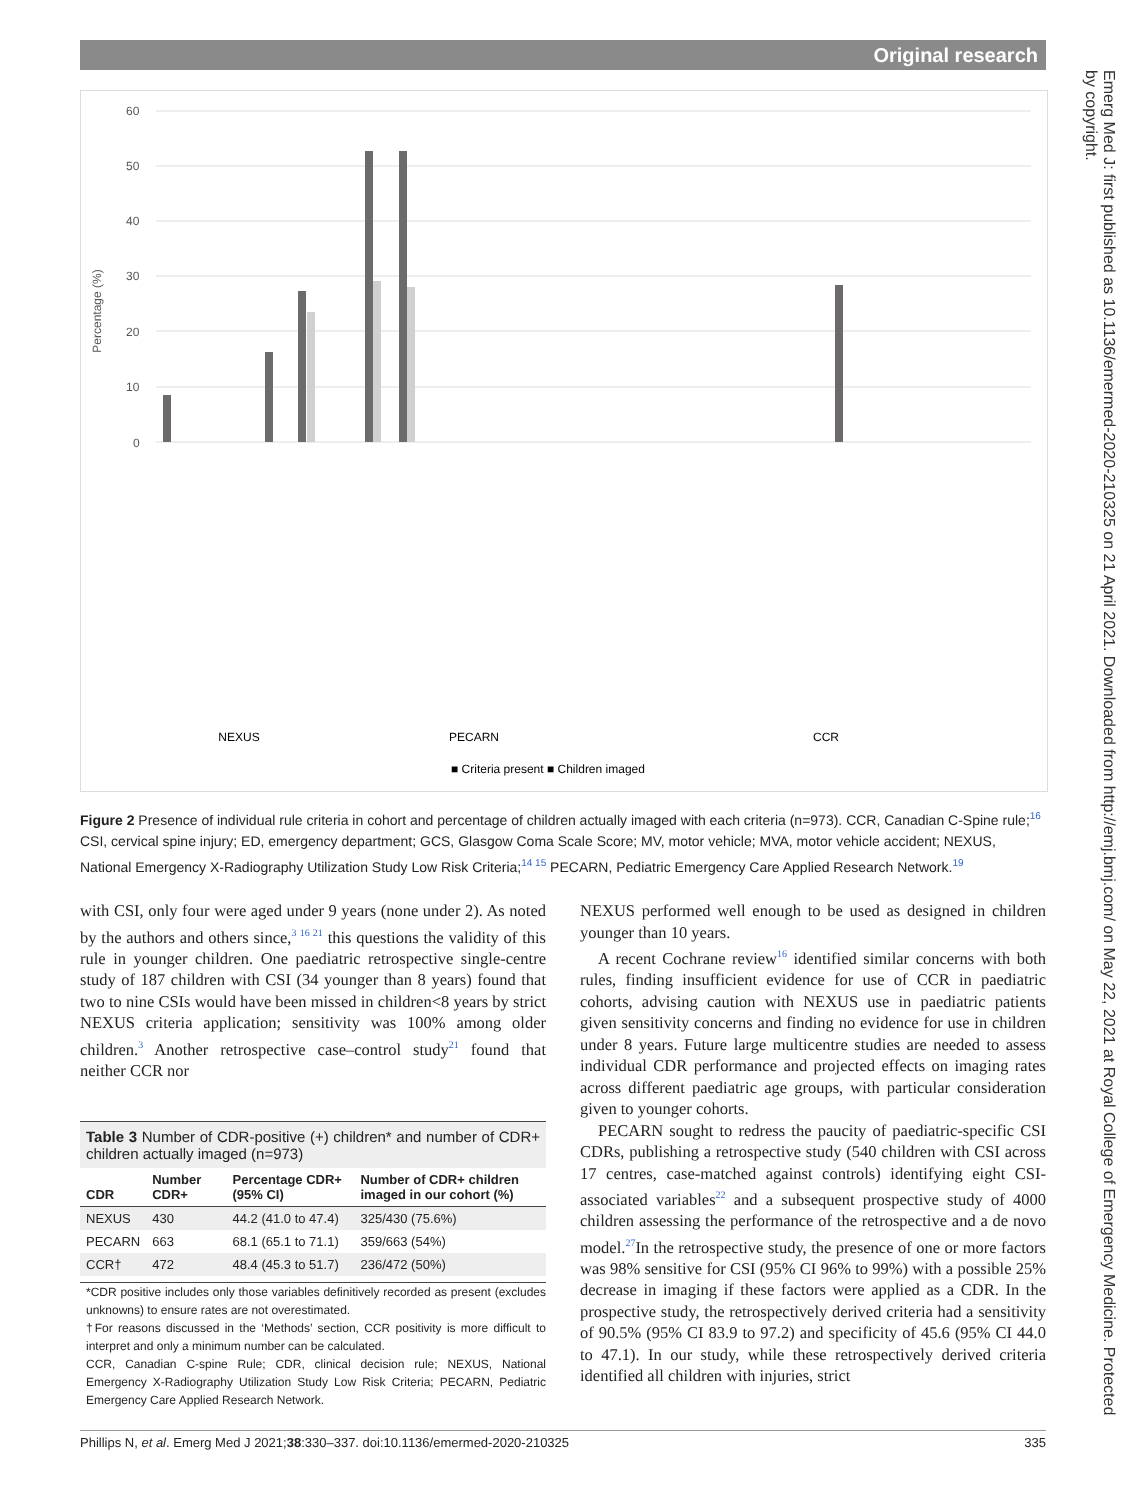Original research
Emerg Med J: first published as 10.1136/emermed-2020-210325 on 21 April 2021. Downloaded from http://emj.bmj.com/ on May 22, 2021 at Royal College of Emergency Medicine. Protected by copyright.
Percentage (%)
60
50
40
30
20
10
0
NEXUS
PECARN
CCR
■ Criteria present ■ Children imaged
Figure 2 Presence of individual rule criteria in cohort and percentage of children actually imaged with each criteria (n=973). CCR, Canadian C-Spine rule;<sup>16</sup> CSI, cervical spine injury; ED, emergency department; GCS, Glasgow Coma Scale Score; MV, motor vehicle; MVA, motor vehicle accident; NEXUS, National Emergency X-Radiography Utilization Study Low Risk Criteria;<sup>14 15</sup> PECARN, Pediatric Emergency Care Applied Research Network.<sup>19</sup>
with CSI, only four were aged under 9 years (none under 2). As noted by the authors and others since,<sup>3 16 21</sup> this questions the validity of this rule in younger children. One paediatric retrospective single-centre study of 187 children with CSI (34 younger than 8 years) found that two to nine CSIs would have been missed in children<8 years by strict NEXUS criteria application; sensitivity was 100% among older children.<sup>3</sup> Another retrospective case–control study<sup>21</sup> found that neither CCR nor
Table 3 Number of CDR-positive (+) children* and number of CDR+ children actually imaged (n=973)
| CDR | Number CDR+ | Percentage CDR+ (95% CI) | Number of CDR+ children imaged in our cohort (%) |
| --- | --- | --- | --- |
| NEXUS | 430 | 44.2 (41.0 to 47.4) | 325/430 (75.6%) |
| PECARN | 663 | 68.1 (65.1 to 71.1) | 359/663 (54%) |
| CCR† | 472 | 48.4 (45.3 to 51.7) | 236/472 (50%) |
*CDR positive includes only those variables definitively recorded as present (excludes unknowns) to ensure rates are not overestimated.
†For reasons discussed in the ‘Methods’ section, CCR positivity is more difficult to interpret and only a minimum number can be calculated.
CCR, Canadian C-spine Rule; CDR, clinical decision rule; NEXUS, National Emergency X-Radiography Utilization Study Low Risk Criteria; PECARN, Pediatric Emergency Care Applied Research Network.
NEXUS performed well enough to be used as designed in children younger than 10 years.
A recent Cochrane review<sup>16</sup> identified similar concerns with both rules, finding insufficient evidence for use of CCR in paediatric cohorts, advising caution with NEXUS use in paediatric patients given sensitivity concerns and finding no evidence for use in children under 8 years. Future large multicentre studies are needed to assess individual CDR performance and projected effects on imaging rates across different paediatric age groups, with particular consideration given to younger cohorts.
PECARN sought to redress the paucity of paediatric-specific CSI CDRs, publishing a retrospective study (540 children with CSI across 17 centres, case-matched against controls) identifying eight CSI-associated variables<sup>22</sup> and a subsequent prospective study of 4000 children assessing the performance of the retrospective and a de novo model.<sup>27</sup>In the retrospective study, the presence of one or more factors was 98% sensitive for CSI (95% CI 96% to 99%) with a possible 25% decrease in imaging if these factors were applied as a CDR. In the prospective study, the retrospectively derived criteria had a sensitivity of 90.5% (95% CI 83.9 to 97.2) and specificity of 45.6 (95% CI 44.0 to 47.1). In our study, while these retrospectively derived criteria identified all children with injuries, strict
Phillips N, et al. Emerg Med J 2021;38:330–337. doi:10.1136/emermed-2020-210325 335